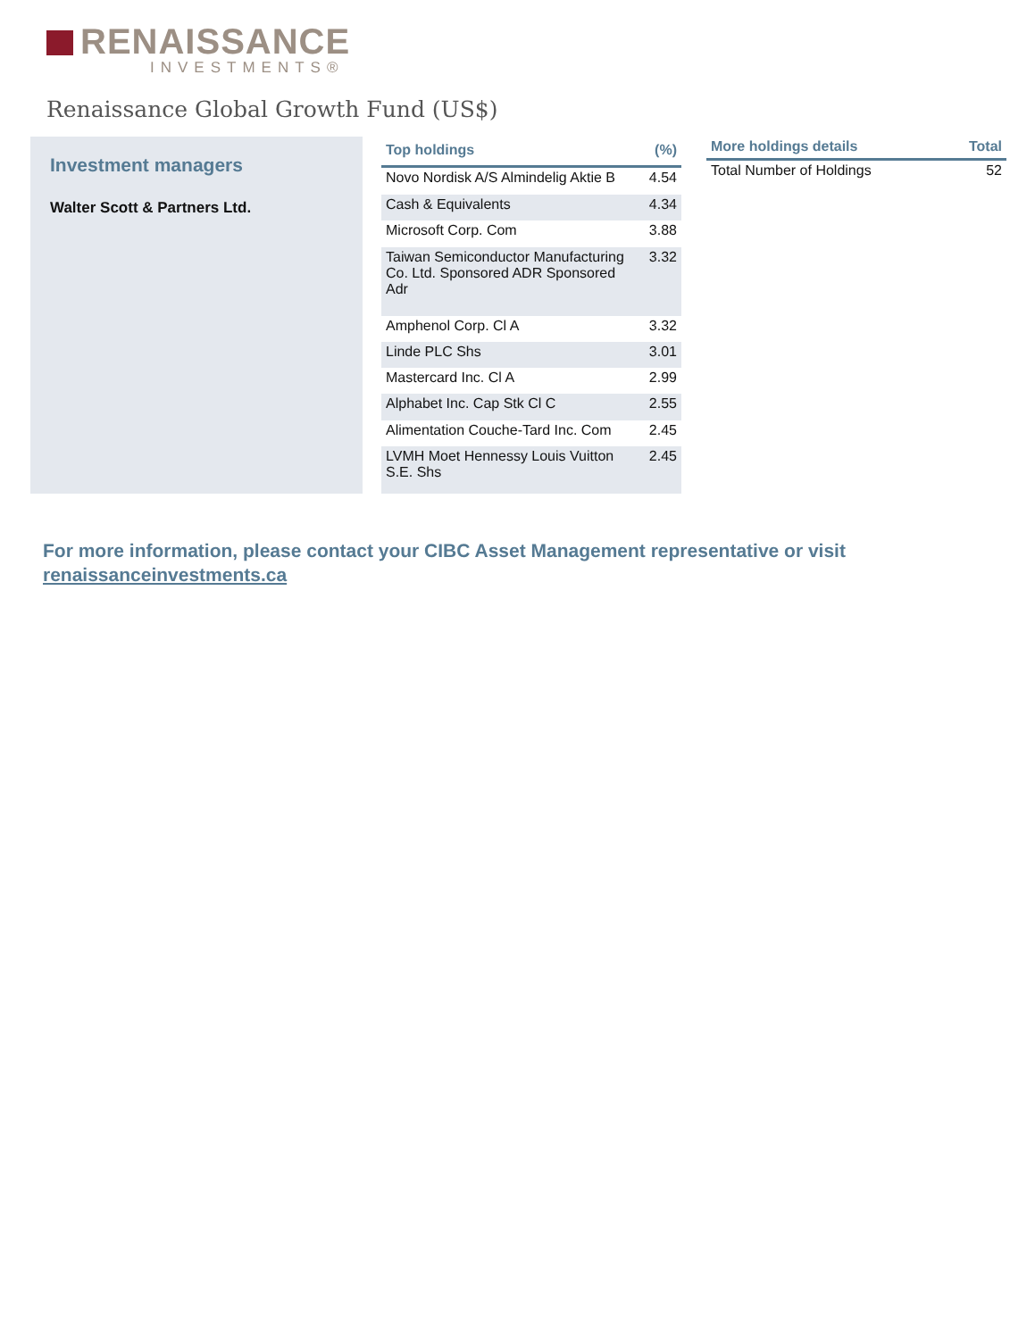RENAISSANCE
INVESTMENTS®
Renaissance Global Growth Fund (US$)
Investment managers
Walter Scott & Partners Ltd.
| Top holdings | (%) |
| --- | --- |
| Novo Nordisk A/S Almindelig Aktie B | 4.54 |
| Cash & Equivalents | 4.34 |
| Microsoft Corp. Com | 3.88 |
| Taiwan Semiconductor Manufacturing Co. Ltd. Sponsored ADR Sponsored Adr | 3.32 |
| Amphenol Corp. Cl A | 3.32 |
| Linde PLC Shs | 3.01 |
| Mastercard Inc. Cl A | 2.99 |
| Alphabet Inc. Cap Stk Cl C | 2.55 |
| Alimentation Couche-Tard Inc. Com | 2.45 |
| LVMH Moet Hennessy Louis Vuitton S.E. Shs | 2.45 |
| More holdings details | Total |
| --- | --- |
| Total Number of Holdings | 52 |
For more information, please contact your CIBC Asset Management representative or visit renaissanceinvestments.ca